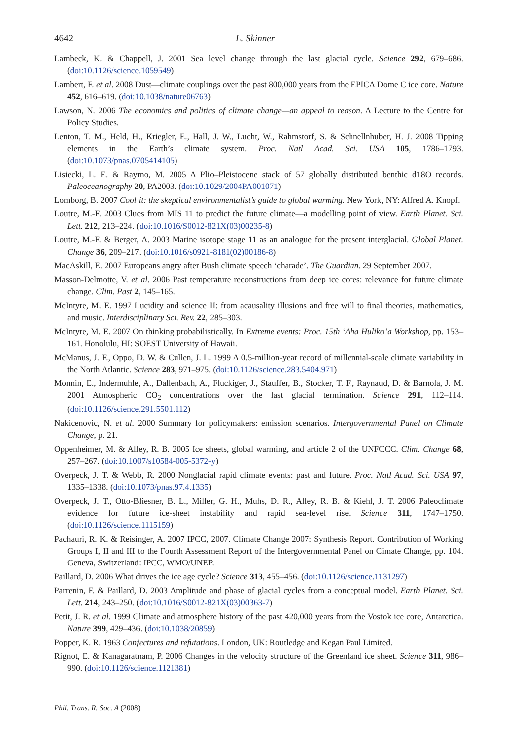4642 L. Skinner
Lambeck, K. & Chappell, J. 2001 Sea level change through the last glacial cycle. Science 292, 679–686. (doi:10.1126/science.1059549)
Lambert, F. et al. 2008 Dust—climate couplings over the past 800,000 years from the EPICA Dome C ice core. Nature 452, 616–619. (doi:10.1038/nature06763)
Lawson, N. 2006 The economics and politics of climate change—an appeal to reason. A Lecture to the Centre for Policy Studies.
Lenton, T. M., Held, H., Kriegler, E., Hall, J. W., Lucht, W., Rahmstorf, S. & Schnellnhuber, H. J. 2008 Tipping elements in the Earth’s climate system. Proc. Natl Acad. Sci. USA 105, 1786–1793. (doi:10.1073/pnas.0705414105)
Lisiecki, L. E. & Raymo, M. 2005 A Plio–Pleistocene stack of 57 globally distributed benthic d18O records. Paleoceanography 20, PA2003. (doi:10.1029/2004PA001071)
Lomborg, B. 2007 Cool it: the skeptical environmentalist’s guide to global warming. New York, NY: Alfred A. Knopf.
Loutre, M.-F. 2003 Clues from MIS 11 to predict the future climate—a modelling point of view. Earth Planet. Sci. Lett. 212, 213–224. (doi:10.1016/S0012-821X(03)00235-8)
Loutre, M.-F. & Berger, A. 2003 Marine isotope stage 11 as an analogue for the present interglacial. Global Planet. Change 36, 209–217. (doi:10.1016/s0921-8181(02)00186-8)
MacAskill, E. 2007 Europeans angry after Bush climate speech ‘charade’. The Guardian. 29 September 2007.
Masson-Delmotte, V. et al. 2006 Past temperature reconstructions from deep ice cores: relevance for future climate change. Clim. Past 2, 145–165.
McIntyre, M. E. 1997 Lucidity and science II: from acausality illusions and free will to final theories, mathematics, and music. Interdisciplinary Sci. Rev. 22, 285–303.
McIntyre, M. E. 2007 On thinking probabilistically. In Extreme events: Proc. 15th ‘Aha Huliko’a Workshop, pp. 153–161. Honolulu, HI: SOEST University of Hawaii.
McManus, J. F., Oppo, D. W. & Cullen, J. L. 1999 A 0.5-million-year record of millennial-scale climate variability in the North Atlantic. Science 283, 971–975. (doi:10.1126/science.283.5404.971)
Monnin, E., Indermuhle, A., Dallenbach, A., Fluckiger, J., Stauffer, B., Stocker, T. F., Raynaud, D. & Barnola, J. M. 2001 Atmospheric CO<sub>2</sub> concentrations over the last glacial termination. Science 291, 112–114. (doi:10.1126/science.291.5501.112)
Nakicenovic, N. et al. 2000 Summary for policymakers: emission scenarios. Intergovernmental Panel on Climate Change, p. 21.
Oppenheimer, M. & Alley, R. B. 2005 Ice sheets, global warming, and article 2 of the UNFCCC. Clim. Change 68, 257–267. (doi:10.1007/s10584-005-5372-y)
Overpeck, J. T. & Webb, R. 2000 Nonglacial rapid climate events: past and future. Proc. Natl Acad. Sci. USA 97, 1335–1338. (doi:10.1073/pnas.97.4.1335)
Overpeck, J. T., Otto-Bliesner, B. L., Miller, G. H., Muhs, D. R., Alley, R. B. & Kiehl, J. T. 2006 Paleoclimate evidence for future ice-sheet instability and rapid sea-level rise. Science 311, 1747–1750. (doi:10.1126/science.1115159)
Pachauri, R. K. & Reisinger, A. 2007 IPCC, 2007. Climate Change 2007: Synthesis Report. Contribution of Working Groups I, II and III to the Fourth Assessment Report of the Intergovernmental Panel on Cimate Change, pp. 104. Geneva, Switzerland: IPCC, WMO/UNEP.
Paillard, D. 2006 What drives the ice age cycle? Science 313, 455–456. (doi:10.1126/science.1131297)
Parrenin, F. & Paillard, D. 2003 Amplitude and phase of glacial cycles from a conceptual model. Earth Planet. Sci. Lett. 214, 243–250. (doi:10.1016/S0012-821X(03)00363-7)
Petit, J. R. et al. 1999 Climate and atmosphere history of the past 420,000 years from the Vostok ice core, Antarctica. Nature 399, 429–436. (doi:10.1038/20859)
Popper, K. R. 1963 Conjectures and refutations. London, UK: Routledge and Kegan Paul Limited.
Rignot, E. & Kanagaratnam, P. 2006 Changes in the velocity structure of the Greenland ice sheet. Science 311, 986–990. (doi:10.1126/science.1121381)
Phil. Trans. R. Soc. A (2008)